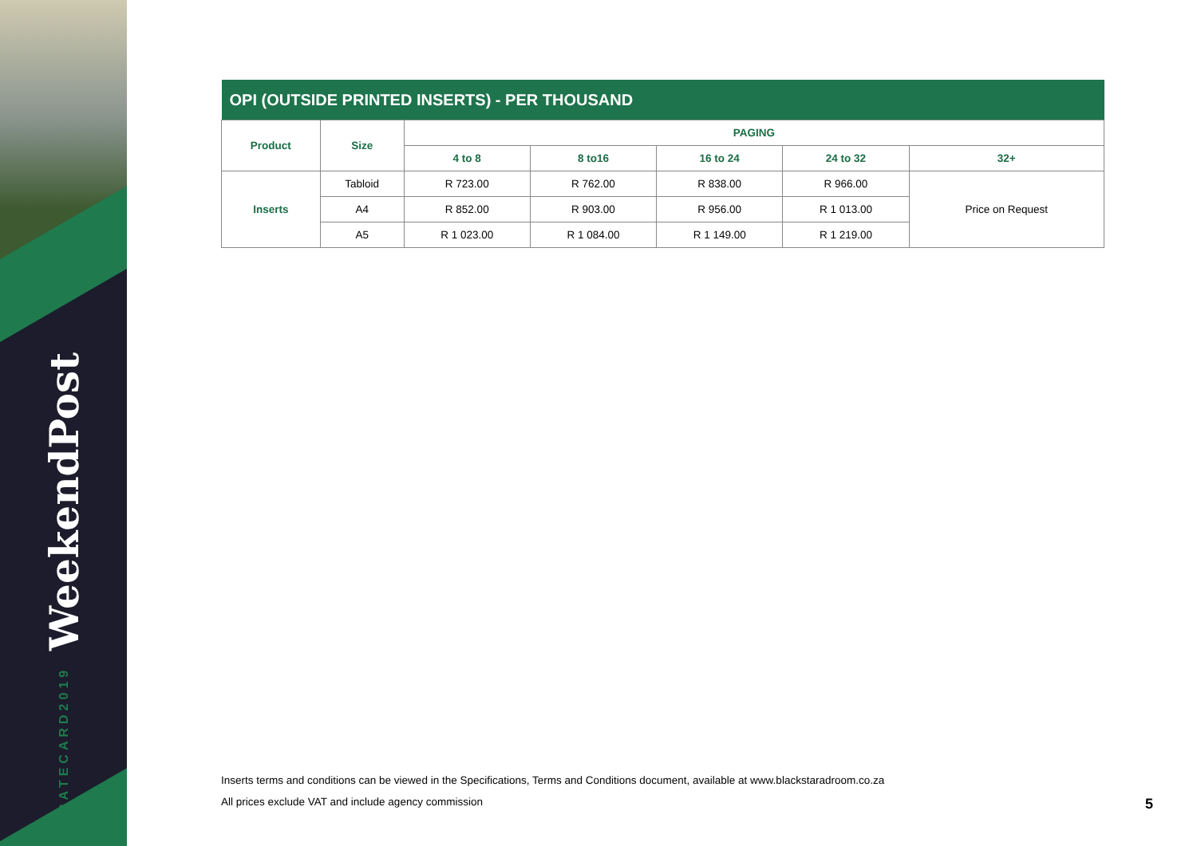RATECARD2019 WeekendPost
| OPI (OUTSIDE PRINTED INSERTS) - PER THOUSAND | | | | | | |
| --- | --- | --- | --- | --- | --- | --- |
| Product | Size | PAGING | | | | |
| | | 4 to 8 | 8 to16 | 16 to 24 | 24 to 32 | 32+ |
| Inserts | Tabloid | R 723.00 | R 762.00 | R 838.00 | R 966.00 | Price on Request |
| | A4 | R 852.00 | R 903.00 | R 956.00 | R 1 013.00 | |
| | A5 | R 1 023.00 | R 1 084.00 | R 1 149.00 | R 1 219.00 | |
Inserts terms and conditions can be viewed in the Specifications, Terms and Conditions document, available at www.blackstaradroom.co.za
All prices exclude VAT and include agency commission
5